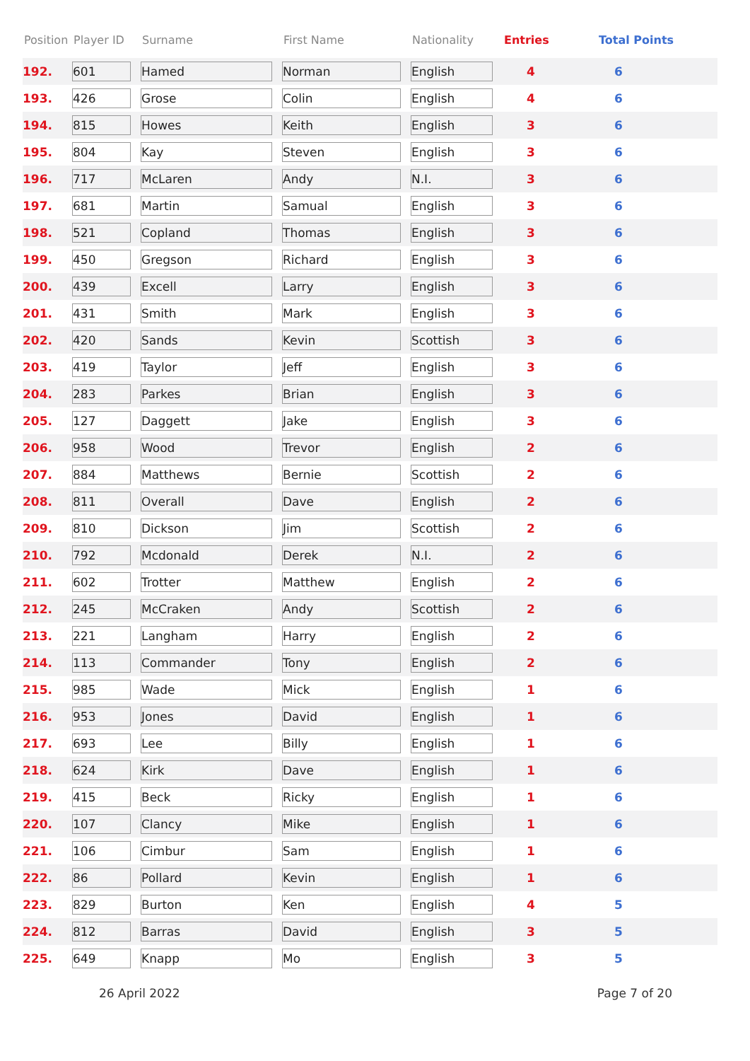| Position | Player ID | Surname | First Name | Nationality | Entries | Total Points |
| --- | --- | --- | --- | --- | --- | --- |
| 192. | 601 | Hamed | Norman | English | 4 | 6 |
| 193. | 426 | Grose | Colin | English | 4 | 6 |
| 194. | 815 | Howes | Keith | English | 3 | 6 |
| 195. | 804 | Kay | Steven | English | 3 | 6 |
| 196. | 717 | McLaren | Andy | N.I. | 3 | 6 |
| 197. | 681 | Martin | Samual | English | 3 | 6 |
| 198. | 521 | Copland | Thomas | English | 3 | 6 |
| 199. | 450 | Gregson | Richard | English | 3 | 6 |
| 200. | 439 | Excell | Larry | English | 3 | 6 |
| 201. | 431 | Smith | Mark | English | 3 | 6 |
| 202. | 420 | Sands | Kevin | Scottish | 3 | 6 |
| 203. | 419 | Taylor | Jeff | English | 3 | 6 |
| 204. | 283 | Parkes | Brian | English | 3 | 6 |
| 205. | 127 | Daggett | Jake | English | 3 | 6 |
| 206. | 958 | Wood | Trevor | English | 2 | 6 |
| 207. | 884 | Matthews | Bernie | Scottish | 2 | 6 |
| 208. | 811 | Overall | Dave | English | 2 | 6 |
| 209. | 810 | Dickson | Jim | Scottish | 2 | 6 |
| 210. | 792 | Mcdonald | Derek | N.I. | 2 | 6 |
| 211. | 602 | Trotter | Matthew | English | 2 | 6 |
| 212. | 245 | McCraken | Andy | Scottish | 2 | 6 |
| 213. | 221 | Langham | Harry | English | 2 | 6 |
| 214. | 113 | Commander | Tony | English | 2 | 6 |
| 215. | 985 | Wade | Mick | English | 1 | 6 |
| 216. | 953 | Jones | David | English | 1 | 6 |
| 217. | 693 | Lee | Billy | English | 1 | 6 |
| 218. | 624 | Kirk | Dave | English | 1 | 6 |
| 219. | 415 | Beck | Ricky | English | 1 | 6 |
| 220. | 107 | Clancy | Mike | English | 1 | 6 |
| 221. | 106 | Cimbur | Sam | English | 1 | 6 |
| 222. | 86 | Pollard | Kevin | English | 1 | 6 |
| 223. | 829 | Burton | Ken | English | 4 | 5 |
| 224. | 812 | Barras | David | English | 3 | 5 |
| 225. | 649 | Knapp | Mo | English | 3 | 5 |
26 April 2022 Page 7 of 20